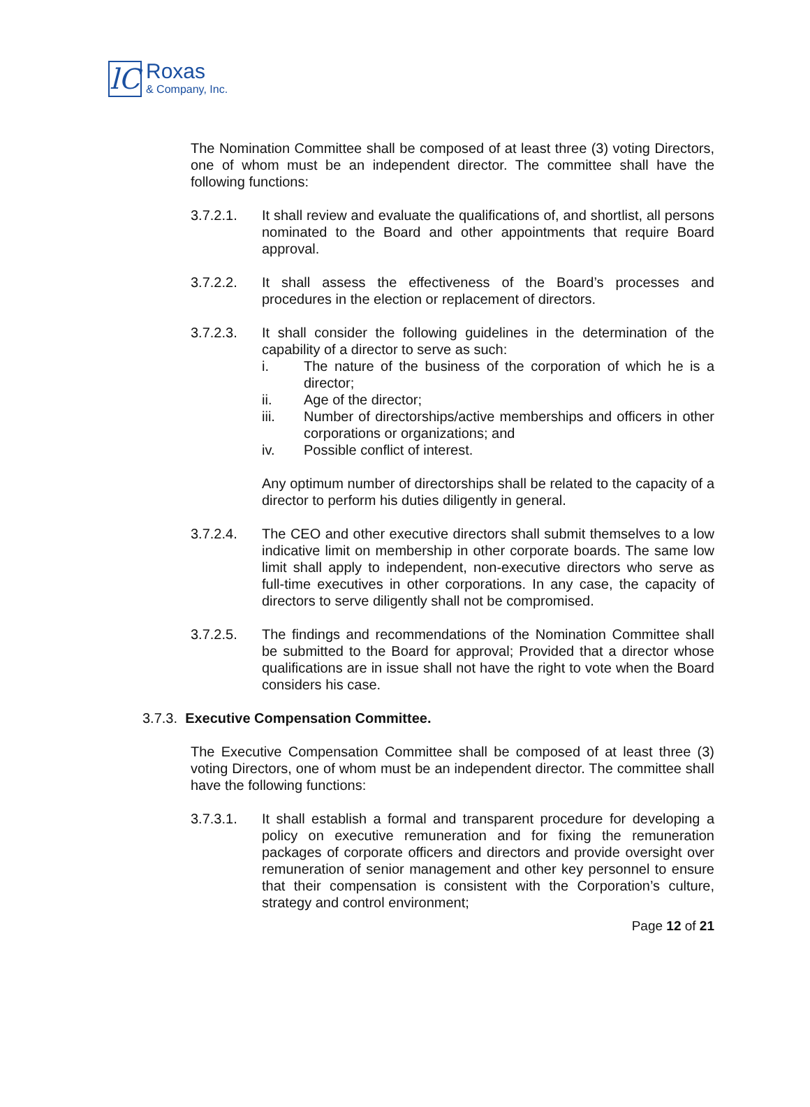lC
Roxas
& Company, Inc.
The Nomination Committee shall be composed of at least three (3) voting Directors, one of whom must be an independent director. The committee shall have the following functions:
3.7.2.1. It shall review and evaluate the qualifications of, and shortlist, all persons nominated to the Board and other appointments that require Board approval.
3.7.2.2. It shall assess the effectiveness of the Board’s processes and procedures in the election or replacement of directors.
3.7.2.3. It shall consider the following guidelines in the determination of the capability of a director to serve as such:
i. The nature of the business of the corporation of which he is a director;
ii. Age of the director;
iii. Number of directorships/active memberships and officers in other corporations or organizations; and
iv. Possible conflict of interest.
Any optimum number of directorships shall be related to the capacity of a director to perform his duties diligently in general.
3.7.2.4. The CEO and other executive directors shall submit themselves to a low indicative limit on membership in other corporate boards. The same low limit shall apply to independent, non-executive directors who serve as full-time executives in other corporations. In any case, the capacity of directors to serve diligently shall not be compromised.
3.7.2.5. The findings and recommendations of the Nomination Committee shall be submitted to the Board for approval; Provided that a director whose qualifications are in issue shall not have the right to vote when the Board considers his case.
3.7.3. Executive Compensation Committee.
The Executive Compensation Committee shall be composed of at least three (3) voting Directors, one of whom must be an independent director. The committee shall have the following functions:
3.7.3.1. It shall establish a formal and transparent procedure for developing a policy on executive remuneration and for fixing the remuneration packages of corporate officers and directors and provide oversight over remuneration of senior management and other key personnel to ensure that their compensation is consistent with the Corporation’s culture, strategy and control environment;
Page 12 of 21